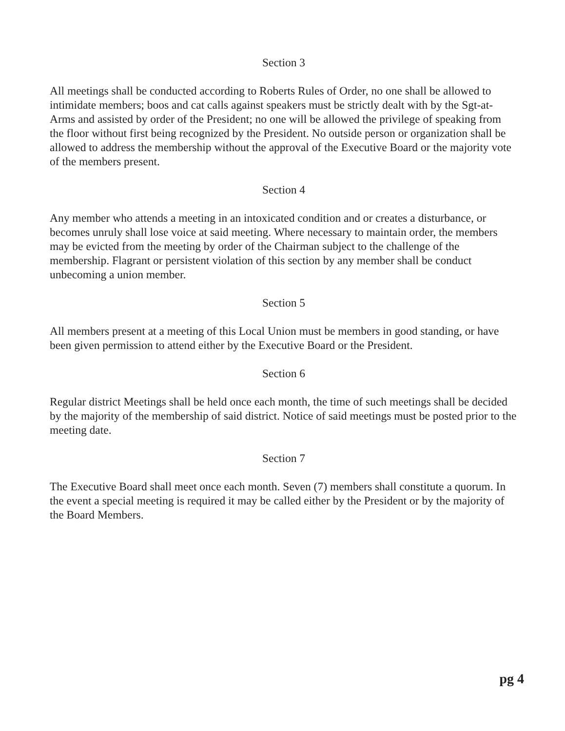Section 3
All meetings shall be conducted according to Roberts Rules of Order, no one shall be allowed to intimidate members; boos and cat calls against speakers must be strictly dealt with by the Sgt-at-Arms and assisted by order of the President; no one will be allowed the privilege of speaking from the floor without first being recognized by the President. No outside person or organization shall be allowed to address the membership without the approval of the Executive Board or the majority vote of the members present.
Section 4
Any member who attends a meeting in an intoxicated condition and or creates a disturbance, or becomes unruly shall lose voice at said meeting. Where necessary to maintain order, the members may be evicted from the meeting by order of the Chairman subject to the challenge of the membership. Flagrant or persistent violation of this section by any member shall be conduct unbecoming a union member.
Section 5
All members present at a meeting of this Local Union must be members in good standing, or have been given permission to attend either by the Executive Board or the President.
Section 6
Regular district Meetings shall be held once each month, the time of such meetings shall be decided by the majority of the membership of said district. Notice of said meetings must be posted prior to the meeting date.
Section 7
The Executive Board shall meet once each month. Seven (7) members shall constitute a quorum. In the event a special meeting is required it may be called either by the President or by the majority of the Board Members.
pg 4